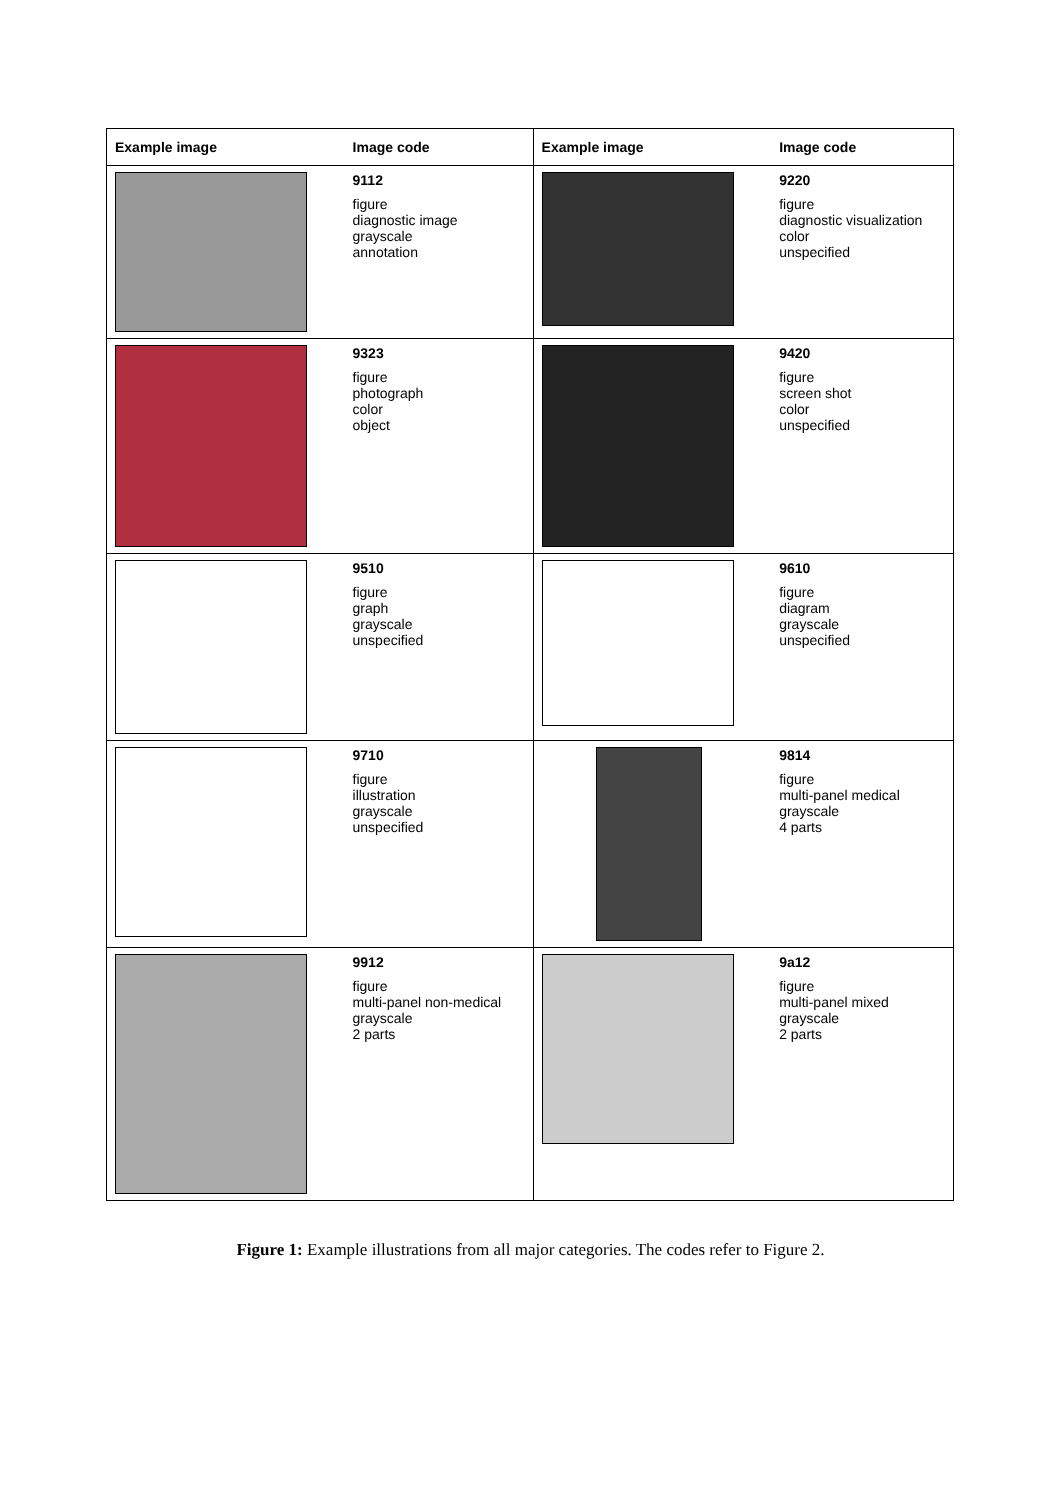| Example image | Image code | Example image | Image code |
| --- | --- | --- | --- |
| | 9112 figure diagnostic image grayscale annotation | | 9220 figure diagnostic visualization color unspecified |
| | 9323 figure photograph color object | | 9420 figure screen shot color unspecified |
| | 9510 figure graph grayscale unspecified | | 9610 figure diagram grayscale unspecified |
| | 9710 figure illustration grayscale unspecified | | 9814 figure multi-panel medical grayscale 4 parts |
| | 9912 figure multi-panel non-medical grayscale 2 parts | | 9a12 figure multi-panel mixed grayscale 2 parts |
Figure 1: Example illustrations from all major categories. The codes refer to Figure 2.